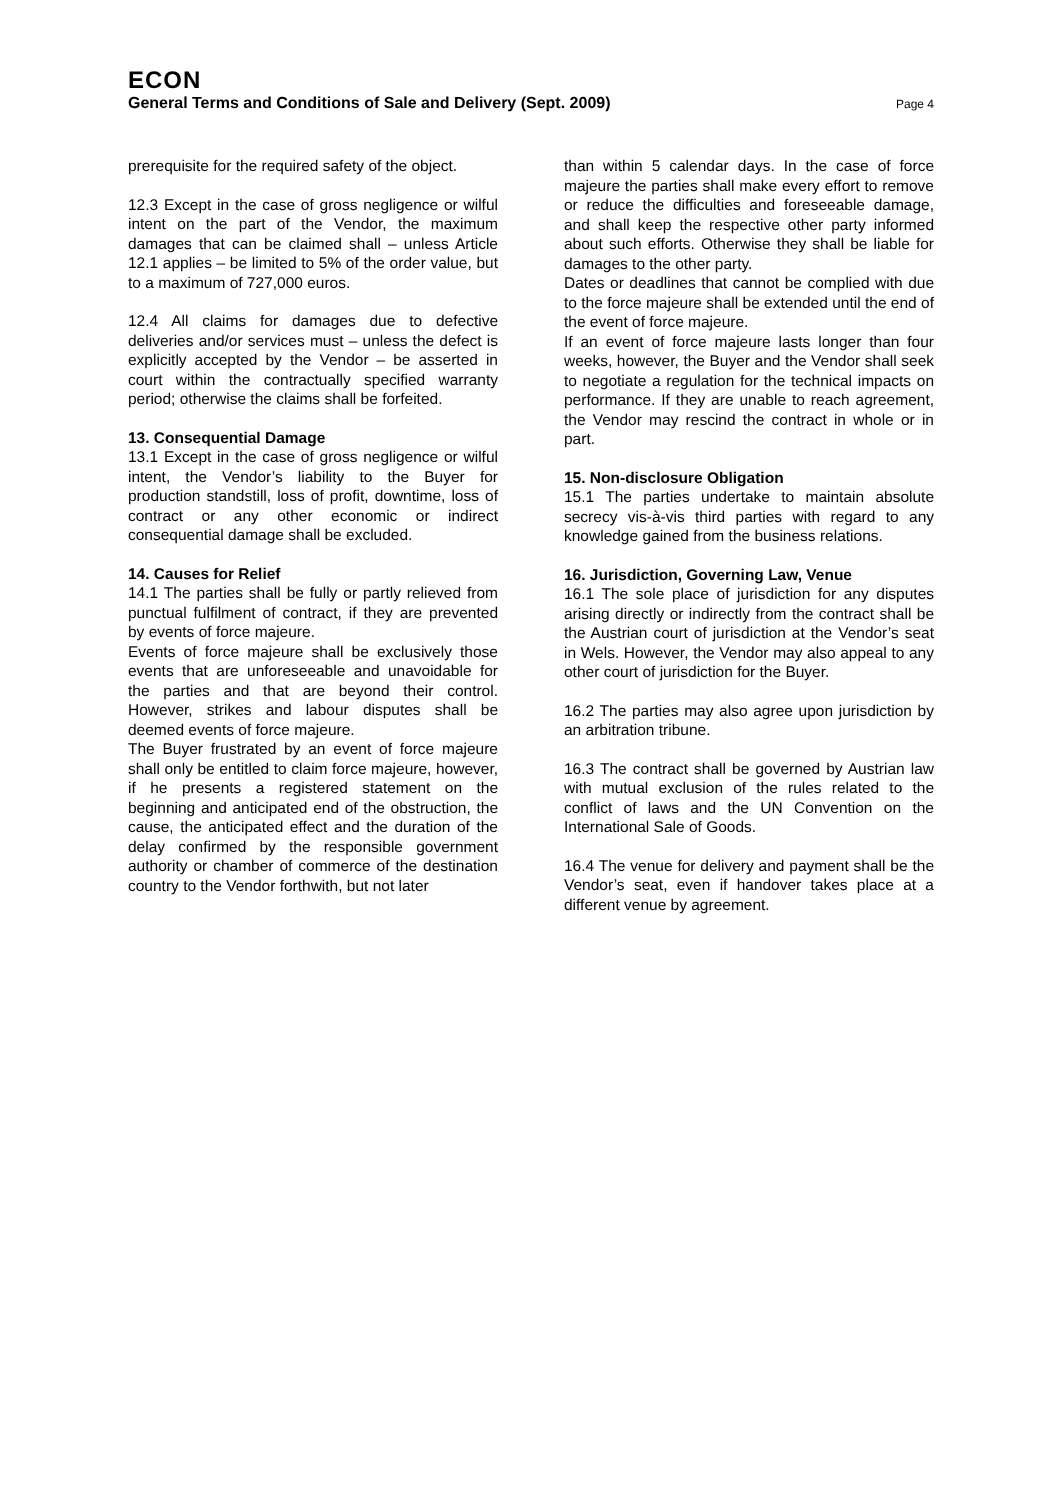ECON
General Terms and Conditions of Sale and Delivery (Sept. 2009) Page 4
prerequisite for the required safety of the object.
12.3 Except in the case of gross negligence or wilful intent on the part of the Vendor, the maximum damages that can be claimed shall – unless Article 12.1 applies – be limited to 5% of the order value, but to a maximum of 727,000 euros.
12.4 All claims for damages due to defective deliveries and/or services must – unless the defect is explicitly accepted by the Vendor – be asserted in court within the contractually specified warranty period; otherwise the claims shall be forfeited.
13. Consequential Damage
13.1 Except in the case of gross negligence or wilful intent, the Vendor’s liability to the Buyer for production standstill, loss of profit, downtime, loss of contract or any other economic or indirect consequential damage shall be excluded.
14. Causes for Relief
14.1 The parties shall be fully or partly relieved from punctual fulfilment of contract, if they are prevented by events of force majeure.
Events of force majeure shall be exclusively those events that are unforeseeable and unavoidable for the parties and that are beyond their control. However, strikes and labour disputes shall be deemed events of force majeure.
The Buyer frustrated by an event of force majeure shall only be entitled to claim force majeure, however, if he presents a registered statement on the beginning and anticipated end of the obstruction, the cause, the anticipated effect and the duration of the delay confirmed by the responsible government authority or chamber of commerce of the destination country to the Vendor forthwith, but not later
than within 5 calendar days. In the case of force majeure the parties shall make every effort to remove or reduce the difficulties and foreseeable damage, and shall keep the respective other party informed about such efforts. Otherwise they shall be liable for damages to the other party.
Dates or deadlines that cannot be complied with due to the force majeure shall be extended until the end of the event of force majeure.
If an event of force majeure lasts longer than four weeks, however, the Buyer and the Vendor shall seek to negotiate a regulation for the technical impacts on performance. If they are unable to reach agreement, the Vendor may rescind the contract in whole or in part.
15. Non-disclosure Obligation
15.1 The parties undertake to maintain absolute secrecy vis-à-vis third parties with regard to any knowledge gained from the business relations.
16. Jurisdiction, Governing Law, Venue
16.1 The sole place of jurisdiction for any disputes arising directly or indirectly from the contract shall be the Austrian court of jurisdiction at the Vendor’s seat in Wels. However, the Vendor may also appeal to any other court of jurisdiction for the Buyer.
16.2 The parties may also agree upon jurisdiction by an arbitration tribune.
16.3 The contract shall be governed by Austrian law with mutual exclusion of the rules related to the conflict of laws and the UN Convention on the International Sale of Goods.
16.4 The venue for delivery and payment shall be the Vendor’s seat, even if handover takes place at a different venue by agreement.